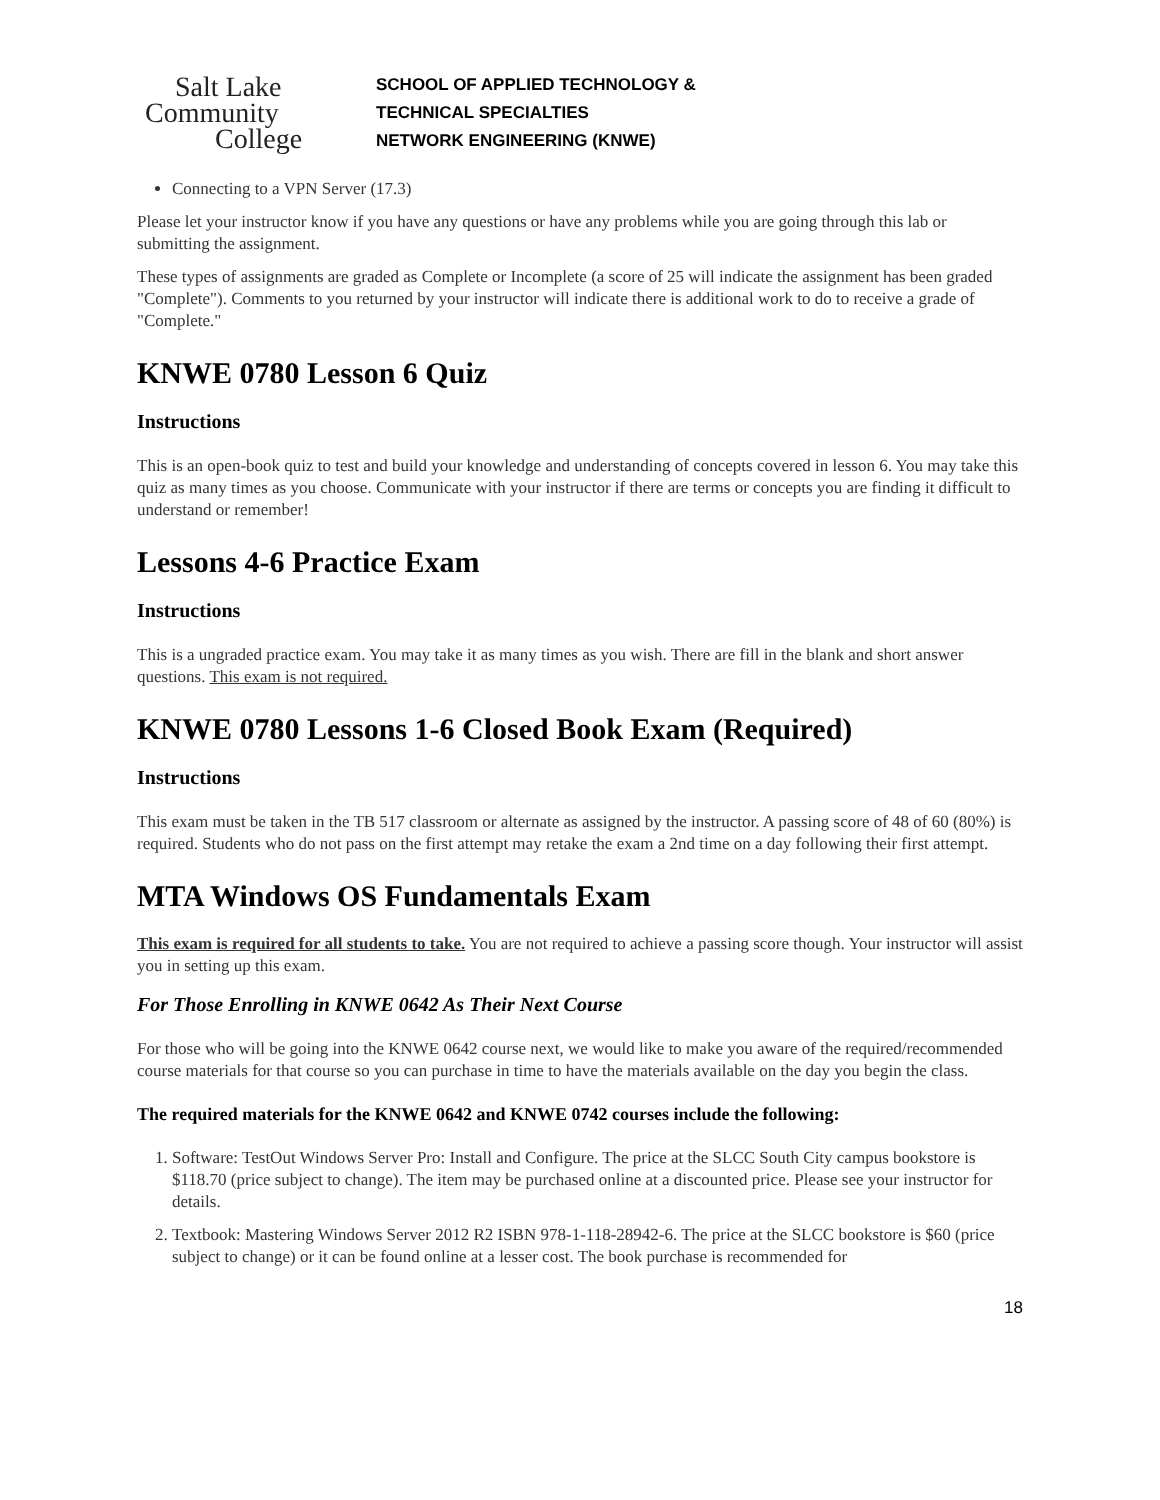Salt Lake
Community
College
SCHOOL OF APPLIED TECHNOLOGY &
TECHNICAL SPECIALTIES
NETWORK ENGINEERING (KNWE)
Connecting to a VPN Server (17.3)
Please let your instructor know if you have any questions or have any problems while you are going through this lab or submitting the assignment.
These types of assignments are graded as Complete or Incomplete (a score of 25 will indicate the assignment has been graded "Complete"). Comments to you returned by your instructor will indicate there is additional work to do to receive a grade of "Complete."
KNWE 0780 Lesson 6 Quiz
Instructions
This is an open-book quiz to test and build your knowledge and understanding of concepts covered in lesson 6. You may take this quiz as many times as you choose. Communicate with your instructor if there are terms or concepts you are finding it difficult to understand or remember!
Lessons 4-6 Practice Exam
Instructions
This is a ungraded practice exam. You may take it as many times as you wish. There are fill in the blank and short answer questions. This exam is not required.
KNWE 0780 Lessons 1-6 Closed Book Exam (Required)
Instructions
This exam must be taken in the TB 517 classroom or alternate as assigned by the instructor. A passing score of 48 of 60 (80%) is required. Students who do not pass on the first attempt may retake the exam a 2nd time on a day following their first attempt.
MTA Windows OS Fundamentals Exam
This exam is required for all students to take. You are not required to achieve a passing score though. Your instructor will assist you in setting up this exam.
For Those Enrolling in KNWE 0642 As Their Next Course
For those who will be going into the KNWE 0642 course next, we would like to make you aware of the required/recommended course materials for that course so you can purchase in time to have the materials available on the day you begin the class.
The required materials for the KNWE 0642 and KNWE 0742 courses include the following:
1. Software: TestOut Windows Server Pro: Install and Configure. The price at the SLCC South City campus bookstore is $118.70 (price subject to change). The item may be purchased online at a discounted price. Please see your instructor for details.
2. Textbook: Mastering Windows Server 2012 R2 ISBN 978-1-118-28942-6. The price at the SLCC bookstore is $60 (price subject to change) or it can be found online at a lesser cost. The book purchase is recommended for
18